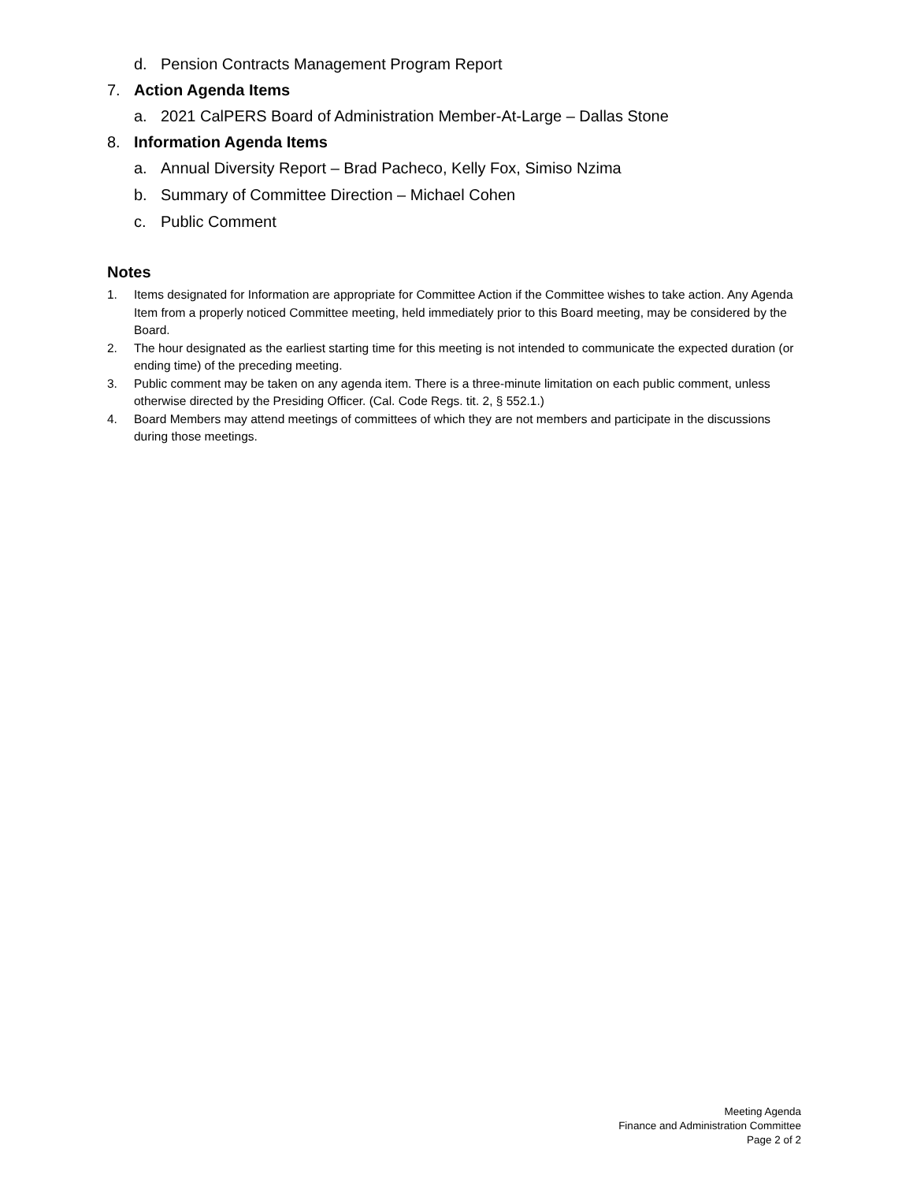d. Pension Contracts Management Program Report
7. Action Agenda Items
a. 2021 CalPERS Board of Administration Member-At-Large – Dallas Stone
8. Information Agenda Items
a. Annual Diversity Report – Brad Pacheco, Kelly Fox, Simiso Nzima
b. Summary of Committee Direction – Michael Cohen
c. Public Comment
Notes
1. Items designated for Information are appropriate for Committee Action if the Committee wishes to take action. Any Agenda Item from a properly noticed Committee meeting, held immediately prior to this Board meeting, may be considered by the Board.
2. The hour designated as the earliest starting time for this meeting is not intended to communicate the expected duration (or ending time) of the preceding meeting.
3. Public comment may be taken on any agenda item. There is a three-minute limitation on each public comment, unless otherwise directed by the Presiding Officer. (Cal. Code Regs. tit. 2, § 552.1.)
4. Board Members may attend meetings of committees of which they are not members and participate in the discussions during those meetings.
Meeting Agenda
Finance and Administration Committee
Page 2 of 2